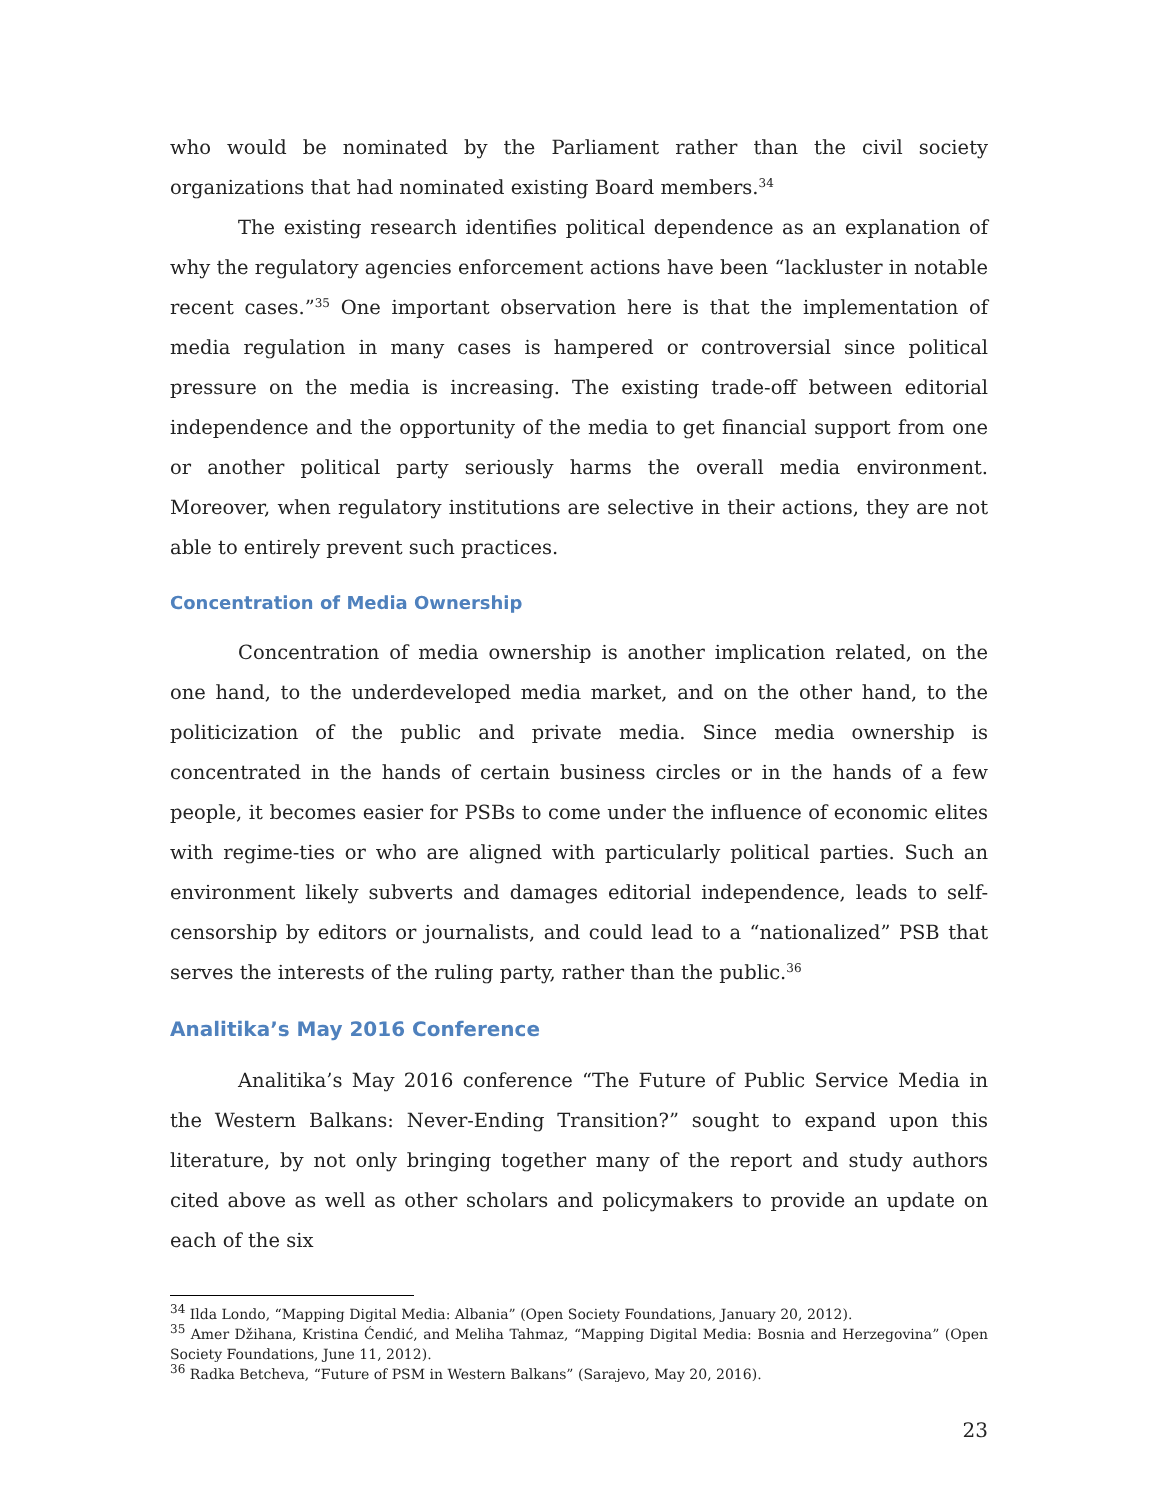who would be nominated by the Parliament rather than the civil society organizations that had nominated existing Board members.<sup>34</sup>
The existing research identifies political dependence as an explanation of why the regulatory agencies enforcement actions have been “lackluster in notable recent cases.”<sup>35</sup> One important observation here is that the implementation of media regulation in many cases is hampered or controversial since political pressure on the media is increasing. The existing trade-off between editorial independence and the opportunity of the media to get financial support from one or another political party seriously harms the overall media environment. Moreover, when regulatory institutions are selective in their actions, they are not able to entirely prevent such practices.
Concentration of Media Ownership
Concentration of media ownership is another implication related, on the one hand, to the underdeveloped media market, and on the other hand, to the politicization of the public and private media. Since media ownership is concentrated in the hands of certain business circles or in the hands of a few people, it becomes easier for PSBs to come under the influence of economic elites with regime-ties or who are aligned with particularly political parties. Such an environment likely subverts and damages editorial independence, leads to self-censorship by editors or journalists, and could lead to a “nationalized” PSB that serves the interests of the ruling party, rather than the public.<sup>36</sup>
Analitika’s May 2016 Conference
Analitika’s May 2016 conference “The Future of Public Service Media in the Western Balkans: Never-Ending Transition?” sought to expand upon this literature, by not only bringing together many of the report and study authors cited above as well as other scholars and policymakers to provide an update on each of the six
<sup>34</sup> Ilda Londo, “Mapping Digital Media: Albania” (Open Society Foundations, January 20, 2012).
<sup>35</sup> Amer Džihana, Kristina Ćendić, and Meliha Tahmaz, “Mapping Digital Media: Bosnia and Herzegovina” (Open Society Foundations, June 11, 2012).
<sup>36</sup> Radka Betcheva, “Future of PSM in Western Balkans” (Sarajevo, May 20, 2016).
23